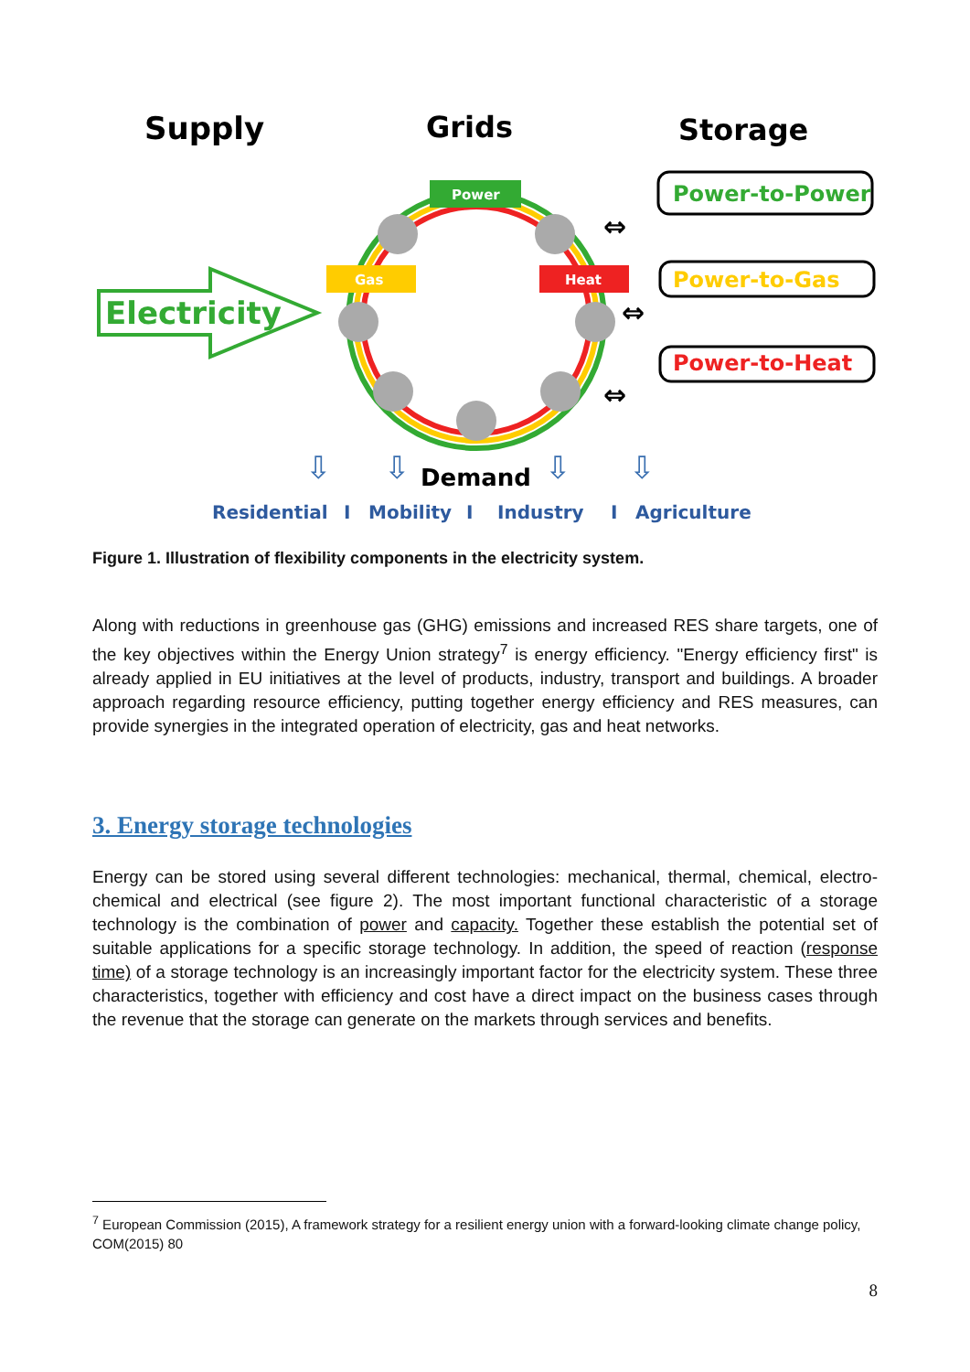Supply
Grids
Storage
Power
Gas
Heat
Electricity
Power-to-Power
Power-to-Gas
Power-to-Heat
⇔
⇔
⇔
⇩
⇩
⇩
⇩
Demand
Residential
I
Mobility
I
Industry
I
Agriculture
Figure 1. Illustration of flexibility components in the electricity system.
Along with reductions in greenhouse gas (GHG) emissions and increased RES share targets, one of the key objectives within the Energy Union strategy<sup>7</sup> is energy efficiency. "Energy efficiency first" is already applied in EU initiatives at the level of products, industry, transport and buildings. A broader approach regarding resource efficiency, putting together energy efficiency and RES measures, can provide synergies in the integrated operation of electricity, gas and heat networks.
3. Energy storage technologies
Energy can be stored using several different technologies: mechanical, thermal, chemical, electro-chemical and electrical (see figure 2). The most important functional characteristic of a storage technology is the combination of power and capacity. Together these establish the potential set of suitable applications for a specific storage technology. In addition, the speed of reaction (response time) of a storage technology is an increasingly important factor for the electricity system. These three characteristics, together with efficiency and cost have a direct impact on the business cases through the revenue that the storage can generate on the markets through services and benefits.
<sup>7</sup> European Commission (2015), A framework strategy for a resilient energy union with a forward-looking climate change policy, COM(2015) 80
8